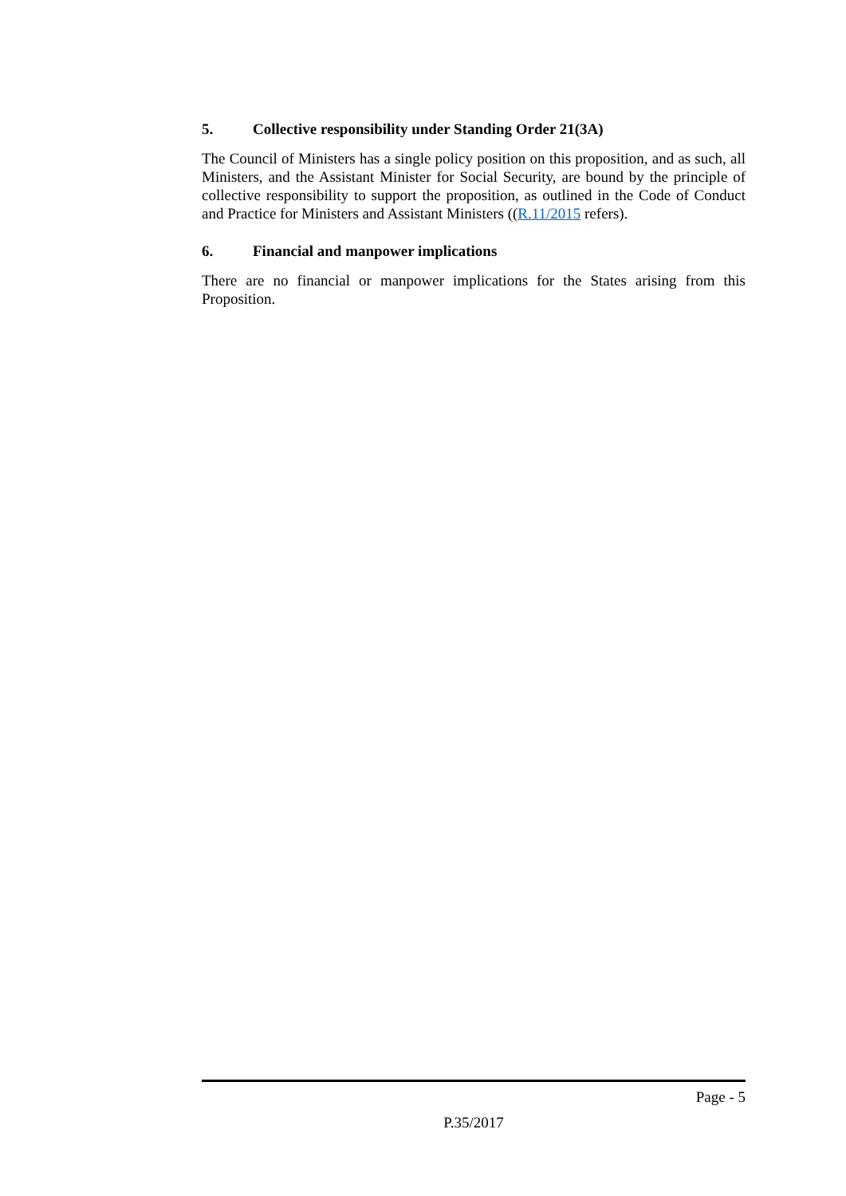5. Collective responsibility under Standing Order 21(3A)
The Council of Ministers has a single policy position on this proposition, and as such, all Ministers, and the Assistant Minister for Social Security, are bound by the principle of collective responsibility to support the proposition, as outlined in the Code of Conduct and Practice for Ministers and Assistant Ministers ((R.11/2015 refers).
6. Financial and manpower implications
There are no financial or manpower implications for the States arising from this Proposition.
Page - 5
P.35/2017